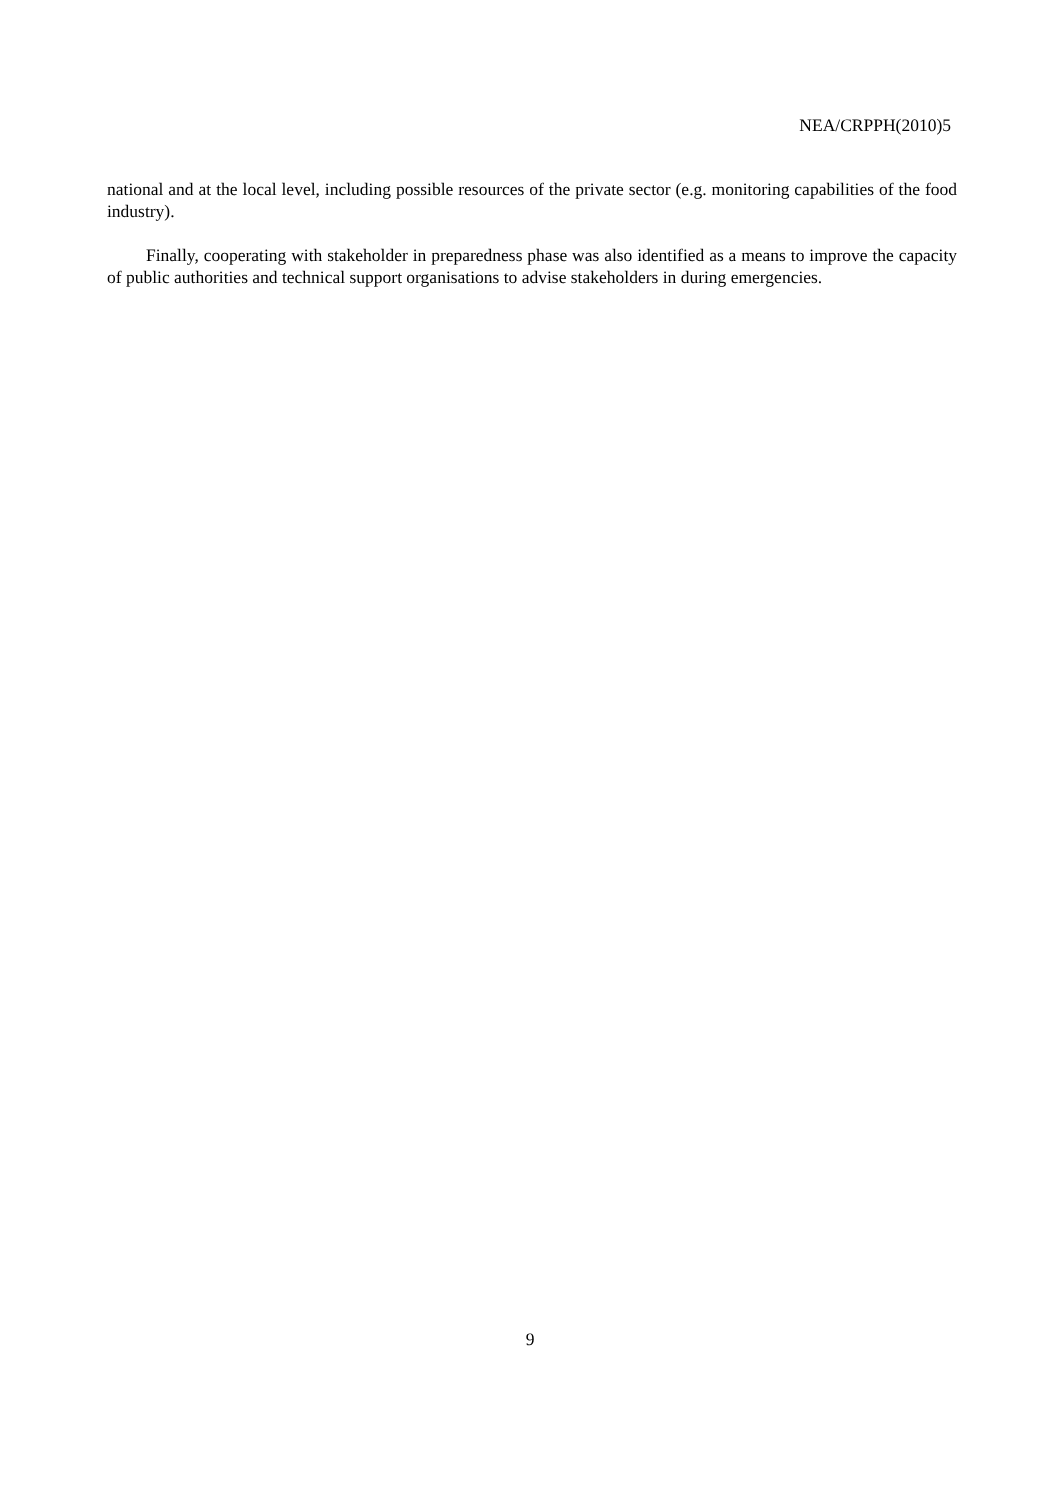NEA/CRPPH(2010)5
national and at the local level, including possible resources of the private sector (e.g. monitoring capabilities of the food industry).
Finally, cooperating with stakeholder in preparedness phase was also identified as a means to improve the capacity of public authorities and technical support organisations to advise stakeholders in during emergencies.
9